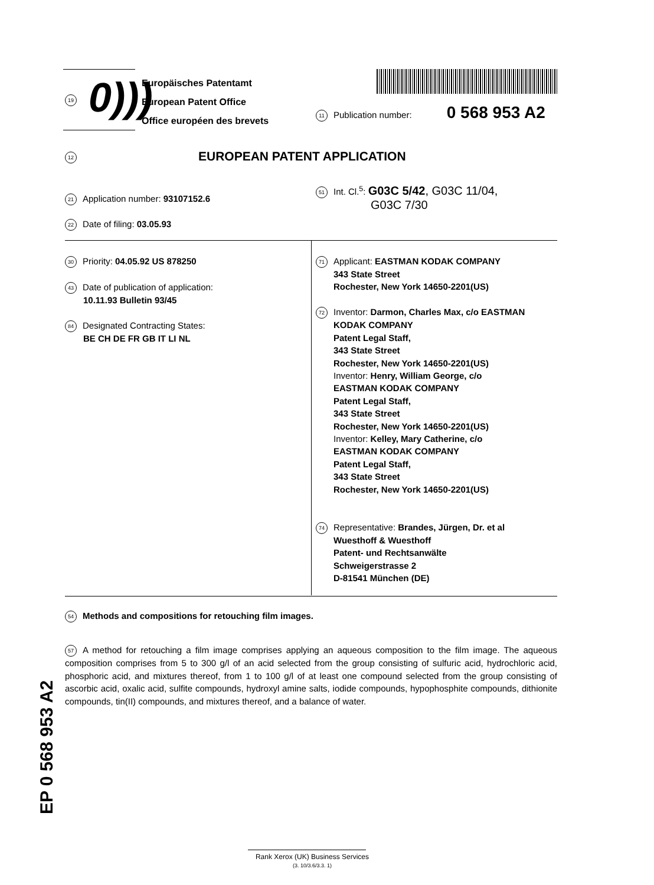19 0)))
Europäisches Patentamt
European Patent Office
Office européen des brevets
11 Publication number: 0 568 953 A2
12 EUROPEAN PATENT APPLICATION
21 Application number: 93107152.6
22 Date of filing: 03.05.93
51 Int. Cl.<sup>5</sup>: G03C 5/42, G03C 11/04,
G03C 7/30
30 Priority: 04.05.92 US 878250
43 Date of publication of application:
10.11.93 Bulletin 93/45
84 Designated Contracting States:
BE CH DE FR GB IT LI NL
71 Applicant: EASTMAN KODAK COMPANY
343 State Street
Rochester, New York 14650-2201(US)
72 Inventor: Darmon, Charles Max, c/o EASTMAN
KODAK COMPANY
Patent Legal Staff,
343 State Street
Rochester, New York 14650-2201(US)
Inventor: Henry, William George, c/o
EASTMAN KODAK COMPANY
Patent Legal Staff,
343 State Street
Rochester, New York 14650-2201(US)
Inventor: Kelley, Mary Catherine, c/o
EASTMAN KODAK COMPANY
Patent Legal Staff,
343 State Street
Rochester, New York 14650-2201(US)
74 Representative: Brandes, Jürgen, Dr. et al
Wuesthoff & Wuesthoff
Patent- und Rechtsanwälte
Schweigerstrasse 2
D-81541 München (DE)
54 Methods and compositions for retouching film images.
57 A method for retouching a film image comprises applying an aqueous composition to the film image. The aqueous composition comprises from 5 to 300 g/l of an acid selected from the group consisting of sulfuric acid, hydrochloric acid, phosphoric acid, and mixtures thereof, from 1 to 100 g/l of at least one compound selected from the group consisting of ascorbic acid, oxalic acid, sulfite compounds, hydroxyl amine salts, iodide compounds, hypophosphite compounds, dithionite compounds, tin(II) compounds, and mixtures thereof, and a balance of water.
EP 0 568 953 A2
Rank Xerox (UK) Business Services
(3. 10/3.6/3.3. 1)